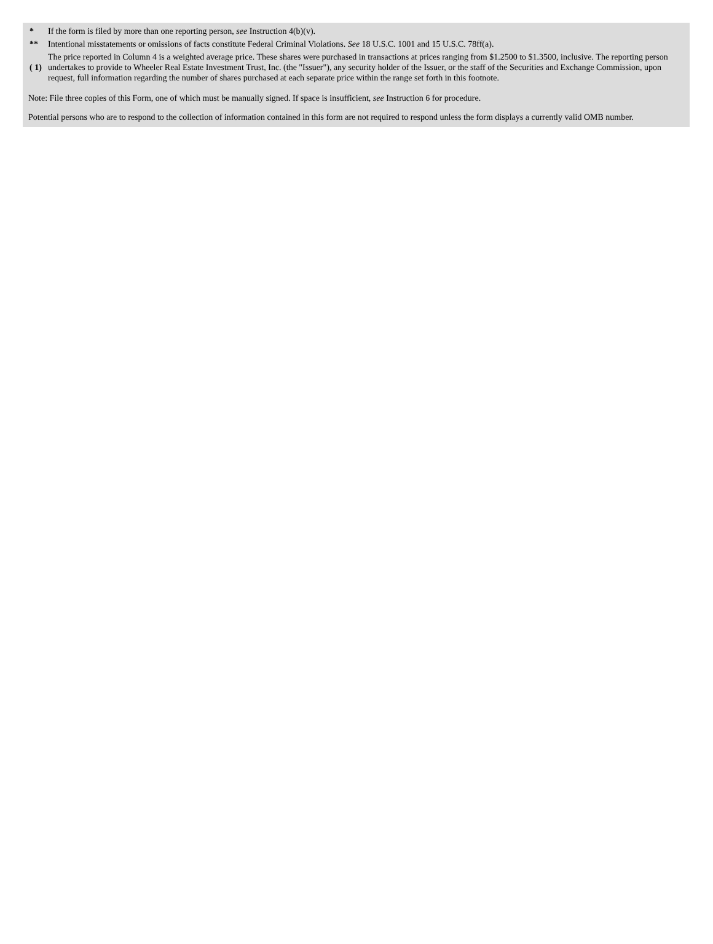| * | If the form is filed by more than one reporting person, see Instruction 4(b)(v). |
| ** | Intentional misstatements or omissions of facts constitute Federal Criminal Violations. See 18 U.S.C. 1001 and 15 U.S.C. 78ff(a). |
| ( 1) | The price reported in Column 4 is a weighted average price. These shares were purchased in transactions at prices ranging from $1.2500 to $1.3500, inclusive. The reporting person undertakes to provide to Wheeler Real Estate Investment Trust, Inc. (the "Issuer"), any security holder of the Issuer, or the staff of the Securities and Exchange Commission, upon request, full information regarding the number of shares purchased at each separate price within the range set forth in this footnote. |
Note: File three copies of this Form, one of which must be manually signed. If space is insufficient, see Instruction 6 for procedure.
Potential persons who are to respond to the collection of information contained in this form are not required to respond unless the form displays a currently valid OMB number.